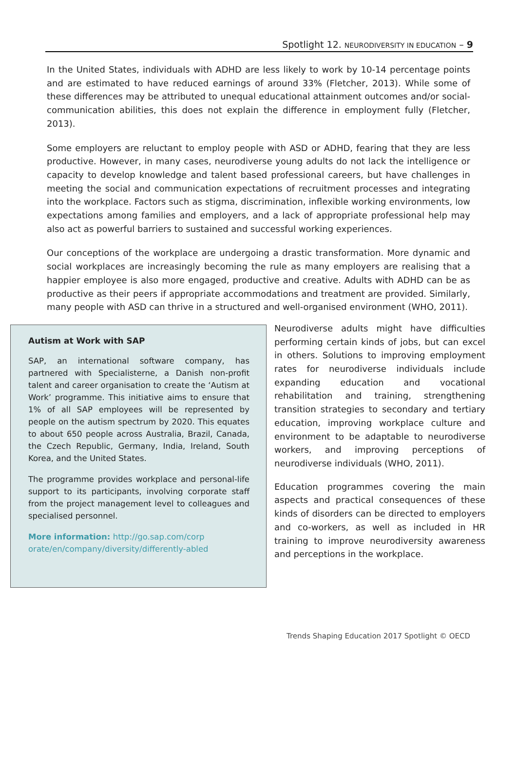Spotlight 12. NEURODIVERSITY IN EDUCATION – 9
In the United States, individuals with ADHD are less likely to work by 10-14 percentage points and are estimated to have reduced earnings of around 33% (Fletcher, 2013). While some of these differences may be attributed to unequal educational attainment outcomes and/or social-communication abilities, this does not explain the difference in employment fully (Fletcher, 2013).
Some employers are reluctant to employ people with ASD or ADHD, fearing that they are less productive. However, in many cases, neurodiverse young adults do not lack the intelligence or capacity to develop knowledge and talent based professional careers, but have challenges in meeting the social and communication expectations of recruitment processes and integrating into the workplace. Factors such as stigma, discrimination, inflexible working environments, low expectations among families and employers, and a lack of appropriate professional help may also act as powerful barriers to sustained and successful working experiences.
Our conceptions of the workplace are undergoing a drastic transformation. More dynamic and social workplaces are increasingly becoming the rule as many employers are realising that a happier employee is also more engaged, productive and creative. Adults with ADHD can be as productive as their peers if appropriate accommodations and treatment are provided. Similarly, many people with ASD can thrive in a structured and well-organised environment (WHO, 2011).
Autism at Work with SAP
SAP, an international software company, has partnered with Specialisterne, a Danish non-profit talent and career organisation to create the ‘Autism at Work’ programme. This initiative aims to ensure that 1% of all SAP employees will be represented by people on the autism spectrum by 2020. This equates to about 650 people across Australia, Brazil, Canada, the Czech Republic, Germany, India, Ireland, South Korea, and the United States.
The programme provides workplace and personal-life support to its participants, involving corporate staff from the project management level to colleagues and specialised personnel.
More information: http://go.sap.com/corp orate/en/company/diversity/differently-abled
Neurodiverse adults might have difficulties performing certain kinds of jobs, but can excel in others. Solutions to improving employment rates for neurodiverse individuals include expanding education and vocational rehabilitation and training, strengthening transition strategies to secondary and tertiary education, improving workplace culture and environment to be adaptable to neurodiverse workers, and improving perceptions of neurodiverse individuals (WHO, 2011).
Education programmes covering the main aspects and practical consequences of these kinds of disorders can be directed to employers and co-workers, as well as included in HR training to improve neurodiversity awareness and perceptions in the workplace.
Trends Shaping Education 2017 Spotlight © OECD